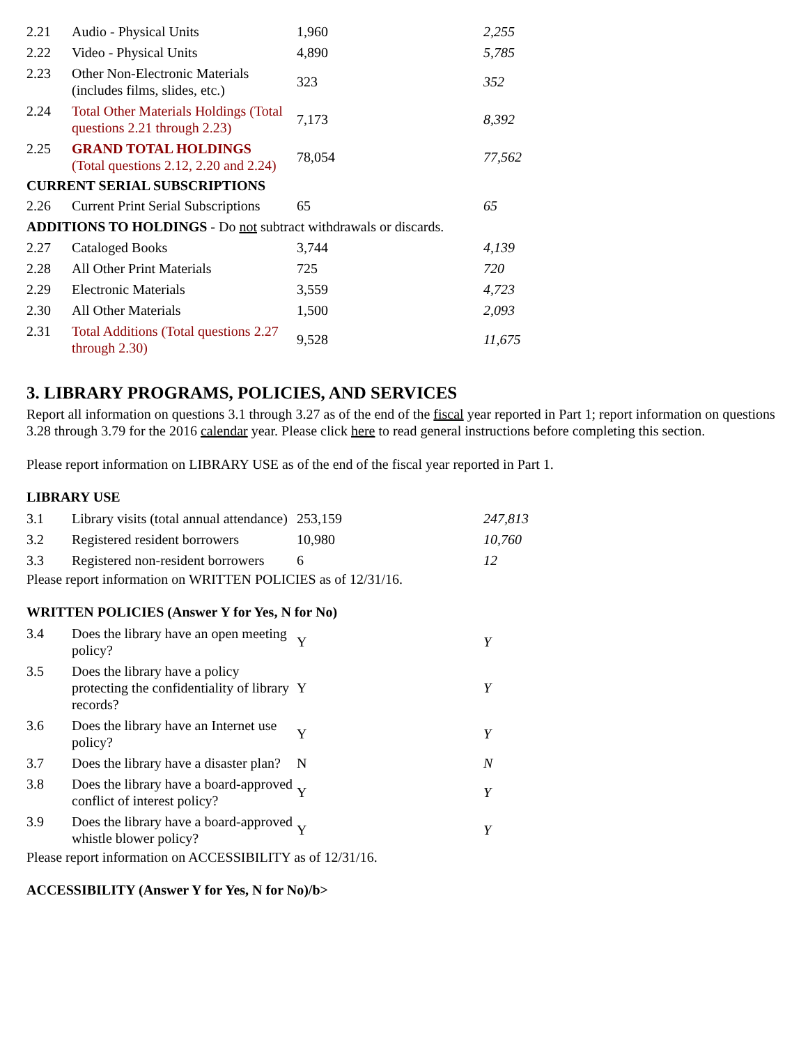| 2.21 | Audio - Physical Units | 1,960 | 2,255 |
| 2.22 | Video - Physical Units | 4,890 | 5,785 |
| 2.23 | Other Non-Electronic Materials (includes films, slides, etc.) | 323 | 352 |
| 2.24 | Total Other Materials Holdings (Total questions 2.21 through 2.23) | 7,173 | 8,392 |
| 2.25 | GRAND TOTAL HOLDINGS (Total questions 2.12, 2.20 and 2.24) | 78,054 | 77,562 |
| CURRENT SERIAL SUBSCRIPTIONS | | | |
| 2.26 | Current Print Serial Subscriptions | 65 | 65 |
| ADDITIONS TO HOLDINGS - Do not subtract withdrawals or discards. | | | |
| 2.27 | Cataloged Books | 3,744 | 4,139 |
| 2.28 | All Other Print Materials | 725 | 720 |
| 2.29 | Electronic Materials | 3,559 | 4,723 |
| 2.30 | All Other Materials | 1,500 | 2,093 |
| 2.31 | Total Additions (Total questions 2.27 through 2.30) | 9,528 | 11,675 |
3. LIBRARY PROGRAMS, POLICIES, AND SERVICES
Report all information on questions 3.1 through 3.27 as of the end of the fiscal year reported in Part 1; report information on questions 3.28 through 3.79 for the 2016 calendar year. Please click here to read general instructions before completing this section.
Please report information on LIBRARY USE as of the end of the fiscal year reported in Part 1.
LIBRARY USE
| 3.1 | Library visits (total annual attendance) | 253,159 | 247,813 |
| 3.2 | Registered resident borrowers | 10,980 | 10,760 |
| 3.3 | Registered non-resident borrowers | 6 | 12 |
Please report information on WRITTEN POLICIES as of 12/31/16.
WRITTEN POLICIES (Answer Y for Yes, N for No)
| 3.4 | Does the library have an open meeting policy? | Y | Y |
| 3.5 | Does the library have a policy protecting the confidentiality of library records? | Y | Y |
| 3.6 | Does the library have an Internet use policy? | Y | Y |
| 3.7 | Does the library have a disaster plan? | N | N |
| 3.8 | Does the library have a board-approved conflict of interest policy? | Y | Y |
| 3.9 | Does the library have a board-approved whistle blower policy? | Y | Y |
Please report information on ACCESSIBILITY as of 12/31/16.
ACCESSIBILITY (Answer Y for Yes, N for No)/b>